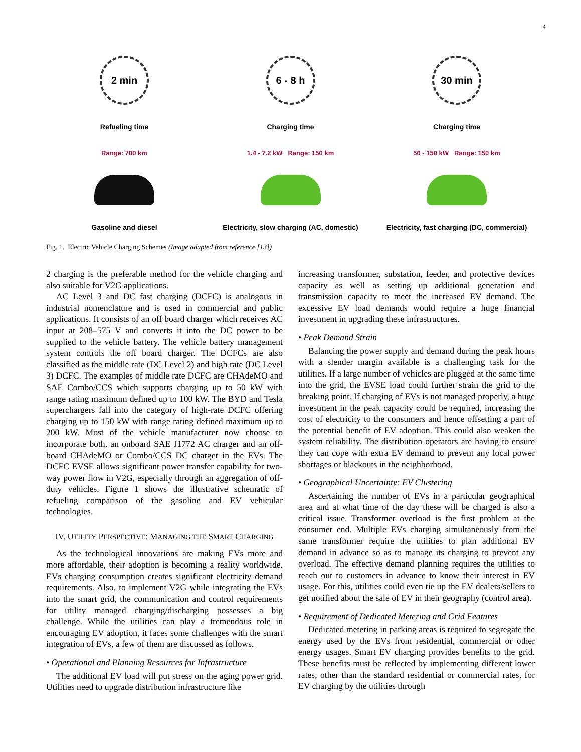4
2 min
Refueling time
Range: 700 km
Gasoline and diesel
6 - 8 h
Charging time
1.4 - 7.2 kW Range: 150 km
Electricity, slow charging (AC, domestic)
30 min
Charging time
50 - 150 kW Range: 150 km
Electricity, fast charging (DC, commercial)
Fig. 1. Electric Vehicle Charging Schemes (Image adapted from reference [13])
2 charging is the preferable method for the vehicle charging and also suitable for V2G applications.
AC Level 3 and DC fast charging (DCFC) is analogous in industrial nomenclature and is used in commercial and public applications. It consists of an off board charger which receives AC input at 208–575 V and converts it into the DC power to be supplied to the vehicle battery. The vehicle battery management system controls the off board charger. The DCFCs are also classified as the middle rate (DC Level 2) and high rate (DC Level 3) DCFC. The examples of middle rate DCFC are CHAdeMO and SAE Combo/CCS which supports charging up to 50 kW with range rating maximum defined up to 100 kW. The BYD and Tesla superchargers fall into the category of high-rate DCFC offering charging up to 150 kW with range rating defined maximum up to 200 kW. Most of the vehicle manufacturer now choose to incorporate both, an onboard SAE J1772 AC charger and an off-board CHAdeMO or Combo/CCS DC charger in the EVs. The DCFC EVSE allows significant power transfer capability for two-way power flow in V2G, especially through an aggregation of off-duty vehicles. Figure 1 shows the illustrative schematic of refueling comparison of the gasoline and EV vehicular technologies.
IV. UTILITY PERSPECTIVE: MANAGING THE SMART CHARGING
As the technological innovations are making EVs more and more affordable, their adoption is becoming a reality worldwide. EVs charging consumption creates significant electricity demand requirements. Also, to implement V2G while integrating the EVs into the smart grid, the communication and control requirements for utility managed charging/discharging possesses a big challenge. While the utilities can play a tremendous role in encouraging EV adoption, it faces some challenges with the smart integration of EVs, a few of them are discussed as follows.
• Operational and Planning Resources for Infrastructure
The additional EV load will put stress on the aging power grid. Utilities need to upgrade distribution infrastructure like
increasing transformer, substation, feeder, and protective devices capacity as well as setting up additional generation and transmission capacity to meet the increased EV demand. The excessive EV load demands would require a huge financial investment in upgrading these infrastructures.
• Peak Demand Strain
Balancing the power supply and demand during the peak hours with a slender margin available is a challenging task for the utilities. If a large number of vehicles are plugged at the same time into the grid, the EVSE load could further strain the grid to the breaking point. If charging of EVs is not managed properly, a huge investment in the peak capacity could be required, increasing the cost of electricity to the consumers and hence offsetting a part of the potential benefit of EV adoption. This could also weaken the system reliability. The distribution operators are having to ensure they can cope with extra EV demand to prevent any local power shortages or blackouts in the neighborhood.
• Geographical Uncertainty: EV Clustering
Ascertaining the number of EVs in a particular geographical area and at what time of the day these will be charged is also a critical issue. Transformer overload is the first problem at the consumer end. Multiple EVs charging simultaneously from the same transformer require the utilities to plan additional EV demand in advance so as to manage its charging to prevent any overload. The effective demand planning requires the utilities to reach out to customers in advance to know their interest in EV usage. For this, utilities could even tie up the EV dealers/sellers to get notified about the sale of EV in their geography (control area).
• Requirement of Dedicated Metering and Grid Features
Dedicated metering in parking areas is required to segregate the energy used by the EVs from residential, commercial or other energy usages. Smart EV charging provides benefits to the grid. These benefits must be reflected by implementing different lower rates, other than the standard residential or commercial rates, for EV charging by the utilities through